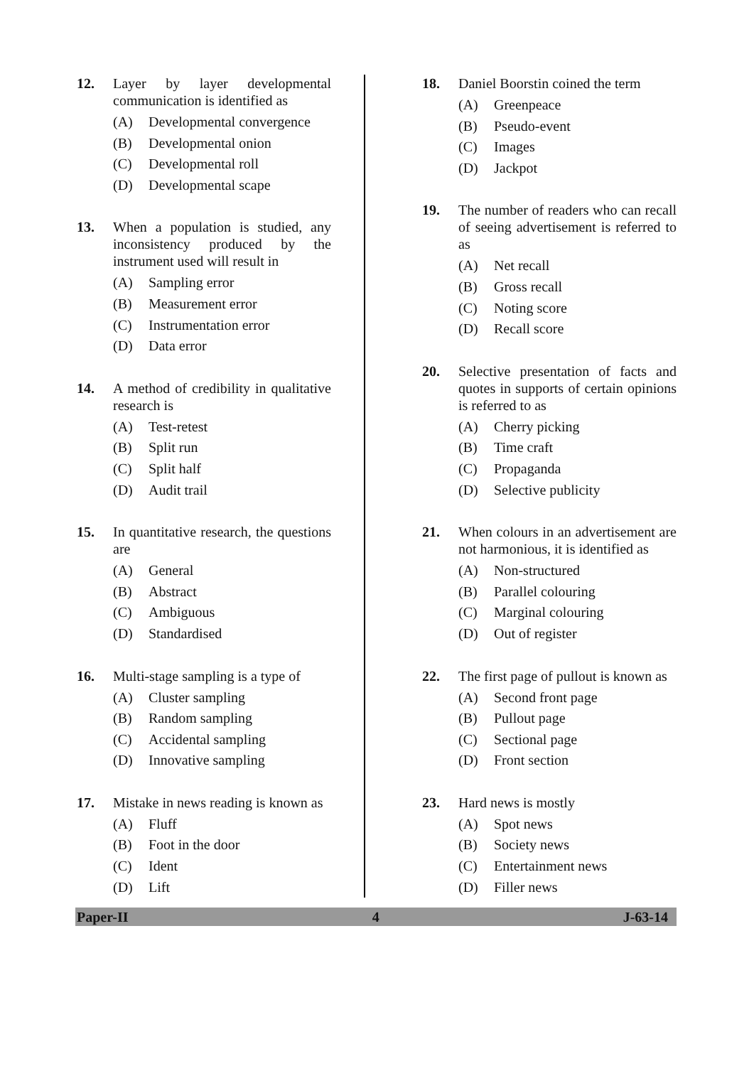12. Layer by layer developmental communication is identified as
(A) Developmental convergence
(B) Developmental onion
(C) Developmental roll
(D) Developmental scape
13. When a population is studied, any inconsistency produced by the instrument used will result in
(A) Sampling error
(B) Measurement error
(C) Instrumentation error
(D) Data error
14. A method of credibility in qualitative research is
(A) Test-retest
(B) Split run
(C) Split half
(D) Audit trail
15. In quantitative research, the questions are
(A) General
(B) Abstract
(C) Ambiguous
(D) Standardised
16. Multi-stage sampling is a type of
(A) Cluster sampling
(B) Random sampling
(C) Accidental sampling
(D) Innovative sampling
17. Mistake in news reading is known as
(A) Fluff
(B) Foot in the door
(C) Ident
(D) Lift
18. Daniel Boorstin coined the term
(A) Greenpeace
(B) Pseudo-event
(C) Images
(D) Jackpot
19. The number of readers who can recall of seeing advertisement is referred to as
(A) Net recall
(B) Gross recall
(C) Noting score
(D) Recall score
20. Selective presentation of facts and quotes in supports of certain opinions is referred to as
(A) Cherry picking
(B) Time craft
(C) Propaganda
(D) Selective publicity
21. When colours in an advertisement are not harmonious, it is identified as
(A) Non-structured
(B) Parallel colouring
(C) Marginal colouring
(D) Out of register
22. The first page of pullout is known as
(A) Second front page
(B) Pullout page
(C) Sectional page
(D) Front section
23. Hard news is mostly
(A) Spot news
(B) Society news
(C) Entertainment news
(D) Filler news
Paper-II 4 J-63-14